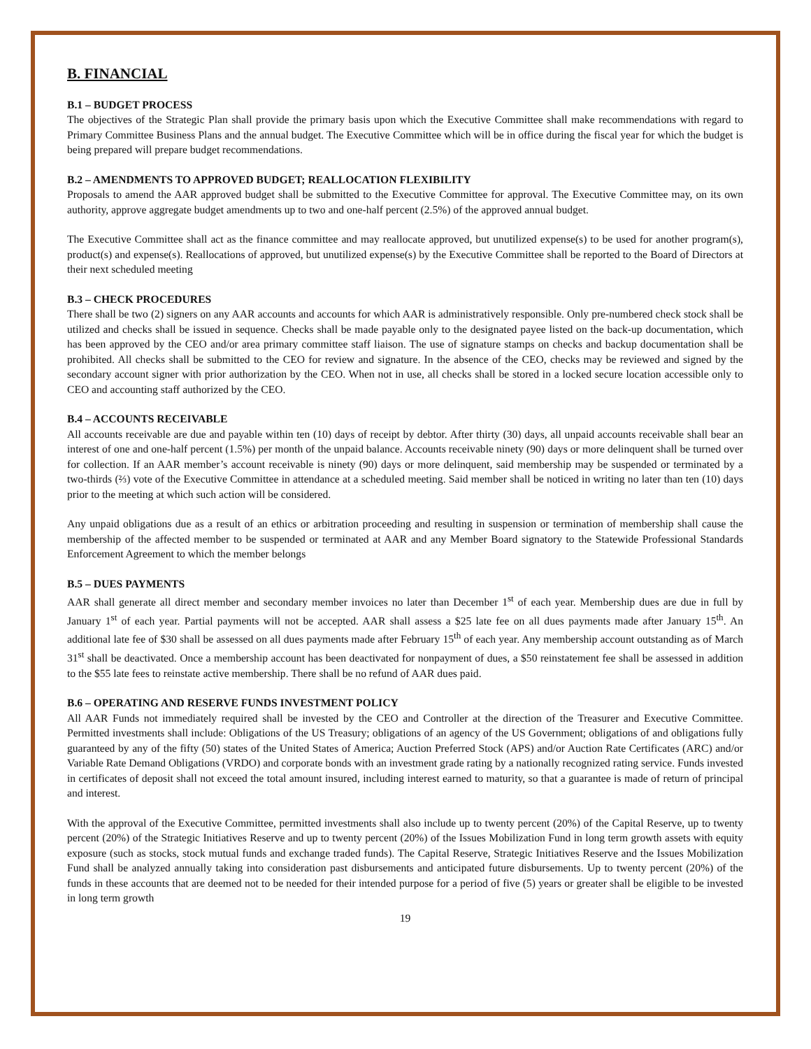B. FINANCIAL
B.1 – BUDGET PROCESS
The objectives of the Strategic Plan shall provide the primary basis upon which the Executive Committee shall make recommendations with regard to Primary Committee Business Plans and the annual budget. The Executive Committee which will be in office during the fiscal year for which the budget is being prepared will prepare budget recommendations.
B.2 – AMENDMENTS TO APPROVED BUDGET; REALLOCATION FLEXIBILITY
Proposals to amend the AAR approved budget shall be submitted to the Executive Committee for approval. The Executive Committee may, on its own authority, approve aggregate budget amendments up to two and one-half percent (2.5%) of the approved annual budget.
The Executive Committee shall act as the finance committee and may reallocate approved, but unutilized expense(s) to be used for another program(s), product(s) and expense(s). Reallocations of approved, but unutilized expense(s) by the Executive Committee shall be reported to the Board of Directors at their next scheduled meeting
B.3 – CHECK PROCEDURES
There shall be two (2) signers on any AAR accounts and accounts for which AAR is administratively responsible. Only pre-numbered check stock shall be utilized and checks shall be issued in sequence. Checks shall be made payable only to the designated payee listed on the back-up documentation, which has been approved by the CEO and/or area primary committee staff liaison. The use of signature stamps on checks and backup documentation shall be prohibited. All checks shall be submitted to the CEO for review and signature. In the absence of the CEO, checks may be reviewed and signed by the secondary account signer with prior authorization by the CEO. When not in use, all checks shall be stored in a locked secure location accessible only to CEO and accounting staff authorized by the CEO.
B.4 – ACCOUNTS RECEIVABLE
All accounts receivable are due and payable within ten (10) days of receipt by debtor. After thirty (30) days, all unpaid accounts receivable shall bear an interest of one and one-half percent (1.5%) per month of the unpaid balance. Accounts receivable ninety (90) days or more delinquent shall be turned over for collection. If an AAR member’s account receivable is ninety (90) days or more delinquent, said membership may be suspended or terminated by a two-thirds (⅔) vote of the Executive Committee in attendance at a scheduled meeting. Said member shall be noticed in writing no later than ten (10) days prior to the meeting at which such action will be considered.
Any unpaid obligations due as a result of an ethics or arbitration proceeding and resulting in suspension or termination of membership shall cause the membership of the affected member to be suspended or terminated at AAR and any Member Board signatory to the Statewide Professional Standards Enforcement Agreement to which the member belongs
B.5 – DUES PAYMENTS
AAR shall generate all direct member and secondary member invoices no later than December 1<sup>st</sup> of each year. Membership dues are due in full by January 1<sup>st</sup> of each year. Partial payments will not be accepted. AAR shall assess a $25 late fee on all dues payments made after January 15<sup>th</sup>. An additional late fee of $30 shall be assessed on all dues payments made after February 15<sup>th</sup> of each year. Any membership account outstanding as of March 31<sup>st</sup> shall be deactivated. Once a membership account has been deactivated for nonpayment of dues, a $50 reinstatement fee shall be assessed in addition to the $55 late fees to reinstate active membership. There shall be no refund of AAR dues paid.
B.6 – OPERATING AND RESERVE FUNDS INVESTMENT POLICY
All AAR Funds not immediately required shall be invested by the CEO and Controller at the direction of the Treasurer and Executive Committee. Permitted investments shall include: Obligations of the US Treasury; obligations of an agency of the US Government; obligations of and obligations fully guaranteed by any of the fifty (50) states of the United States of America; Auction Preferred Stock (APS) and/or Auction Rate Certificates (ARC) and/or Variable Rate Demand Obligations (VRDO) and corporate bonds with an investment grade rating by a nationally recognized rating service. Funds invested in certificates of deposit shall not exceed the total amount insured, including interest earned to maturity, so that a guarantee is made of return of principal and interest.
With the approval of the Executive Committee, permitted investments shall also include up to twenty percent (20%) of the Capital Reserve, up to twenty percent (20%) of the Strategic Initiatives Reserve and up to twenty percent (20%) of the Issues Mobilization Fund in long term growth assets with equity exposure (such as stocks, stock mutual funds and exchange traded funds). The Capital Reserve, Strategic Initiatives Reserve and the Issues Mobilization Fund shall be analyzed annually taking into consideration past disbursements and anticipated future disbursements. Up to twenty percent (20%) of the funds in these accounts that are deemed not to be needed for their intended purpose for a period of five (5) years or greater shall be eligible to be invested in long term growth
19